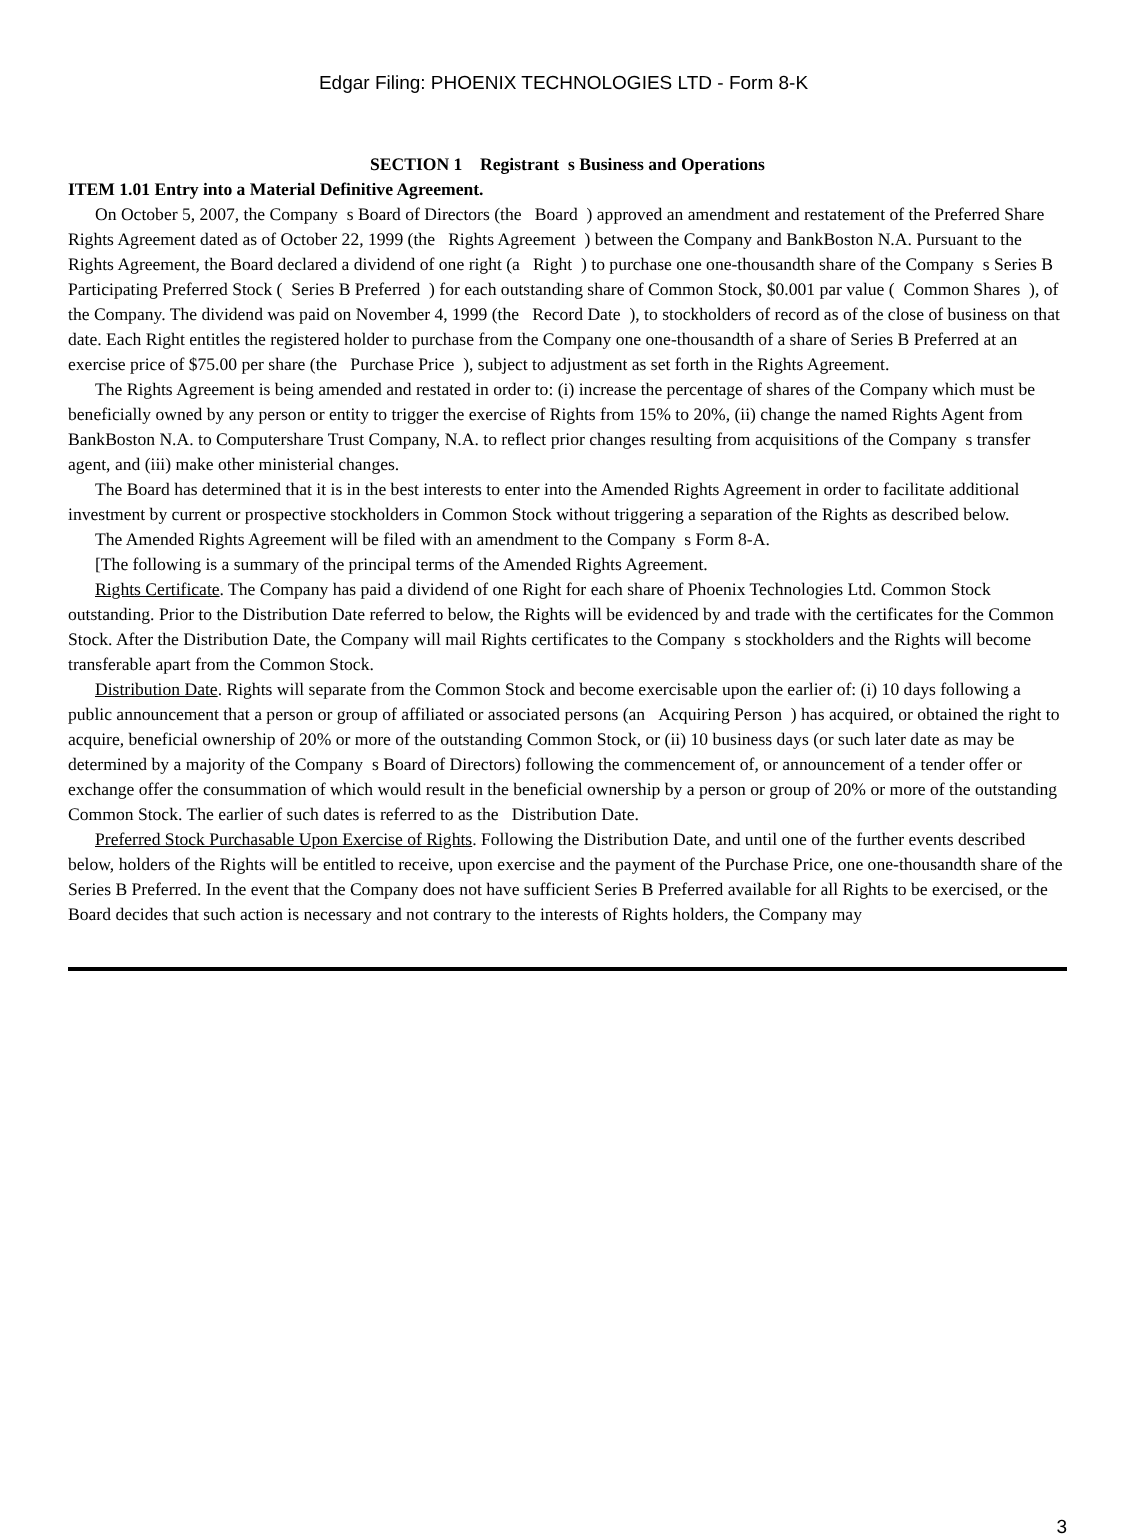Edgar Filing: PHOENIX TECHNOLOGIES LTD - Form 8-K
SECTION 1 Registrant s Business and Operations
ITEM 1.01 Entry into a Material Definitive Agreement.
On October 5, 2007, the Company s Board of Directors (the Board ) approved an amendment and restatement of the Preferred Share Rights Agreement dated as of October 22, 1999 (the Rights Agreement ) between the Company and BankBoston N.A. Pursuant to the Rights Agreement, the Board declared a dividend of one right (a Right ) to purchase one one-thousandth share of the Company s Series B Participating Preferred Stock ( Series B Preferred ) for each outstanding share of Common Stock, $0.001 par value ( Common Shares ), of the Company. The dividend was paid on November 4, 1999 (the Record Date ), to stockholders of record as of the close of business on that date. Each Right entitles the registered holder to purchase from the Company one one-thousandth of a share of Series B Preferred at an exercise price of $75.00 per share (the Purchase Price ), subject to adjustment as set forth in the Rights Agreement.
The Rights Agreement is being amended and restated in order to: (i) increase the percentage of shares of the Company which must be beneficially owned by any person or entity to trigger the exercise of Rights from 15% to 20%, (ii) change the named Rights Agent from BankBoston N.A. to Computershare Trust Company, N.A. to reflect prior changes resulting from acquisitions of the Company s transfer agent, and (iii) make other ministerial changes.
The Board has determined that it is in the best interests to enter into the Amended Rights Agreement in order to facilitate additional investment by current or prospective stockholders in Common Stock without triggering a separation of the Rights as described below.
The Amended Rights Agreement will be filed with an amendment to the Company s Form 8-A.
[The following is a summary of the principal terms of the Amended Rights Agreement.
Rights Certificate. The Company has paid a dividend of one Right for each share of Phoenix Technologies Ltd. Common Stock outstanding. Prior to the Distribution Date referred to below, the Rights will be evidenced by and trade with the certificates for the Common Stock. After the Distribution Date, the Company will mail Rights certificates to the Company s stockholders and the Rights will become transferable apart from the Common Stock.
Distribution Date. Rights will separate from the Common Stock and become exercisable upon the earlier of: (i) 10 days following a public announcement that a person or group of affiliated or associated persons (an Acquiring Person ) has acquired, or obtained the right to acquire, beneficial ownership of 20% or more of the outstanding Common Stock, or (ii) 10 business days (or such later date as may be determined by a majority of the Company s Board of Directors) following the commencement of, or announcement of a tender offer or exchange offer the consummation of which would result in the beneficial ownership by a person or group of 20% or more of the outstanding Common Stock. The earlier of such dates is referred to as the Distribution Date.
Preferred Stock Purchasable Upon Exercise of Rights. Following the Distribution Date, and until one of the further events described below, holders of the Rights will be entitled to receive, upon exercise and the payment of the Purchase Price, one one-thousandth share of the Series B Preferred. In the event that the Company does not have sufficient Series B Preferred available for all Rights to be exercised, or the Board decides that such action is necessary and not contrary to the interests of Rights holders, the Company may
3